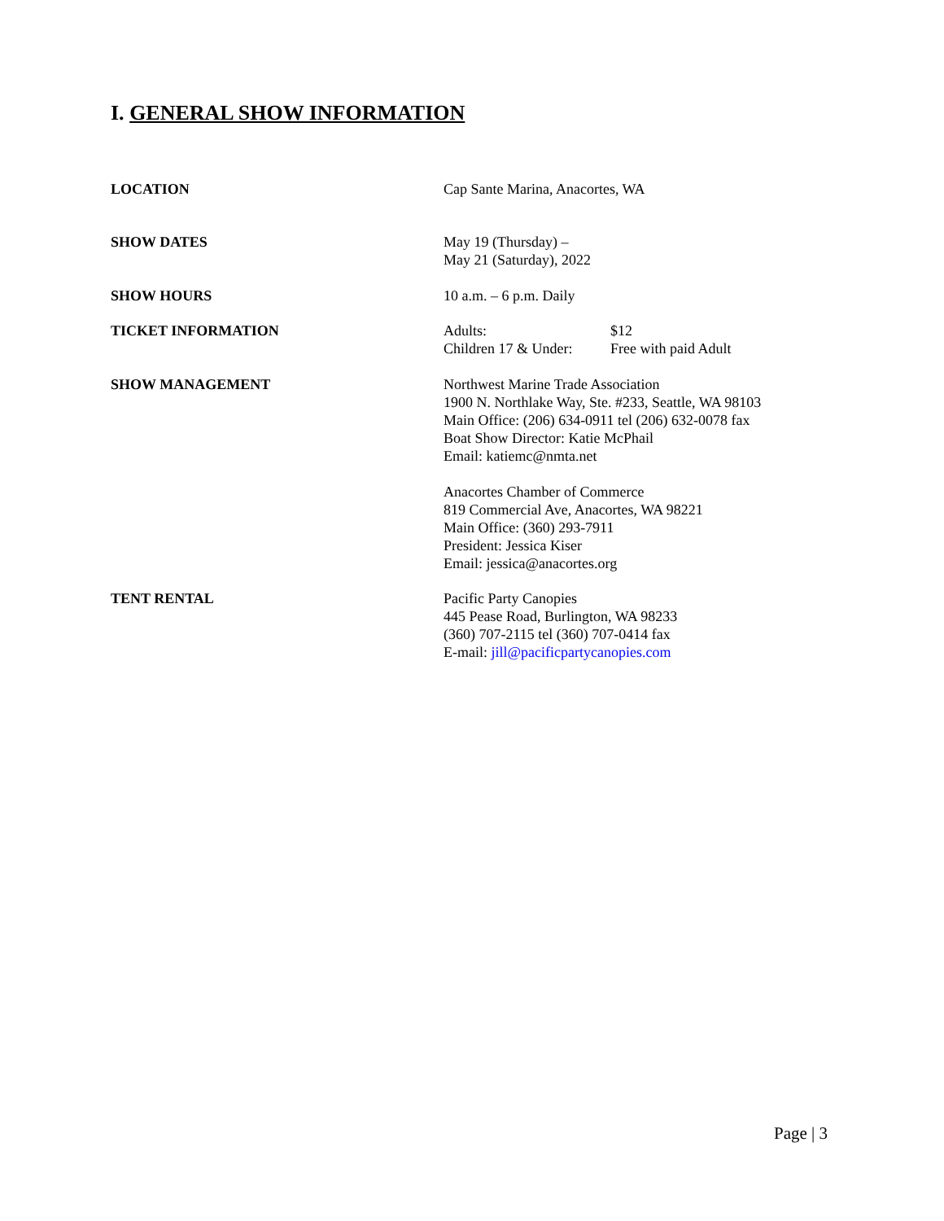I. GENERAL SHOW INFORMATION
LOCATION Cap Sante Marina, Anacortes, WA
SHOW DATES May 19 (Thursday) –
May 21 (Saturday), 2022
SHOW HOURS 10 a.m. – 6 p.m. Daily
TICKET INFORMATION Adults: $12
Children 17 & Under: Free with paid Adult
SHOW MANAGEMENT Northwest Marine Trade Association
1900 N. Northlake Way, Ste. #233, Seattle, WA 98103
Main Office: (206) 634-0911 tel (206) 632-0078 fax
Boat Show Director: Katie McPhail
Email: katiemc@nmta.net
Anacortes Chamber of Commerce
819 Commercial Ave, Anacortes, WA 98221
Main Office: (360) 293-7911
President: Jessica Kiser
Email: jessica@anacortes.org
TENT RENTAL Pacific Party Canopies
445 Pease Road, Burlington, WA 98233
(360) 707-2115 tel (360) 707-0414 fax
E-mail: jill@pacificpartycanopies.com
Page | 3